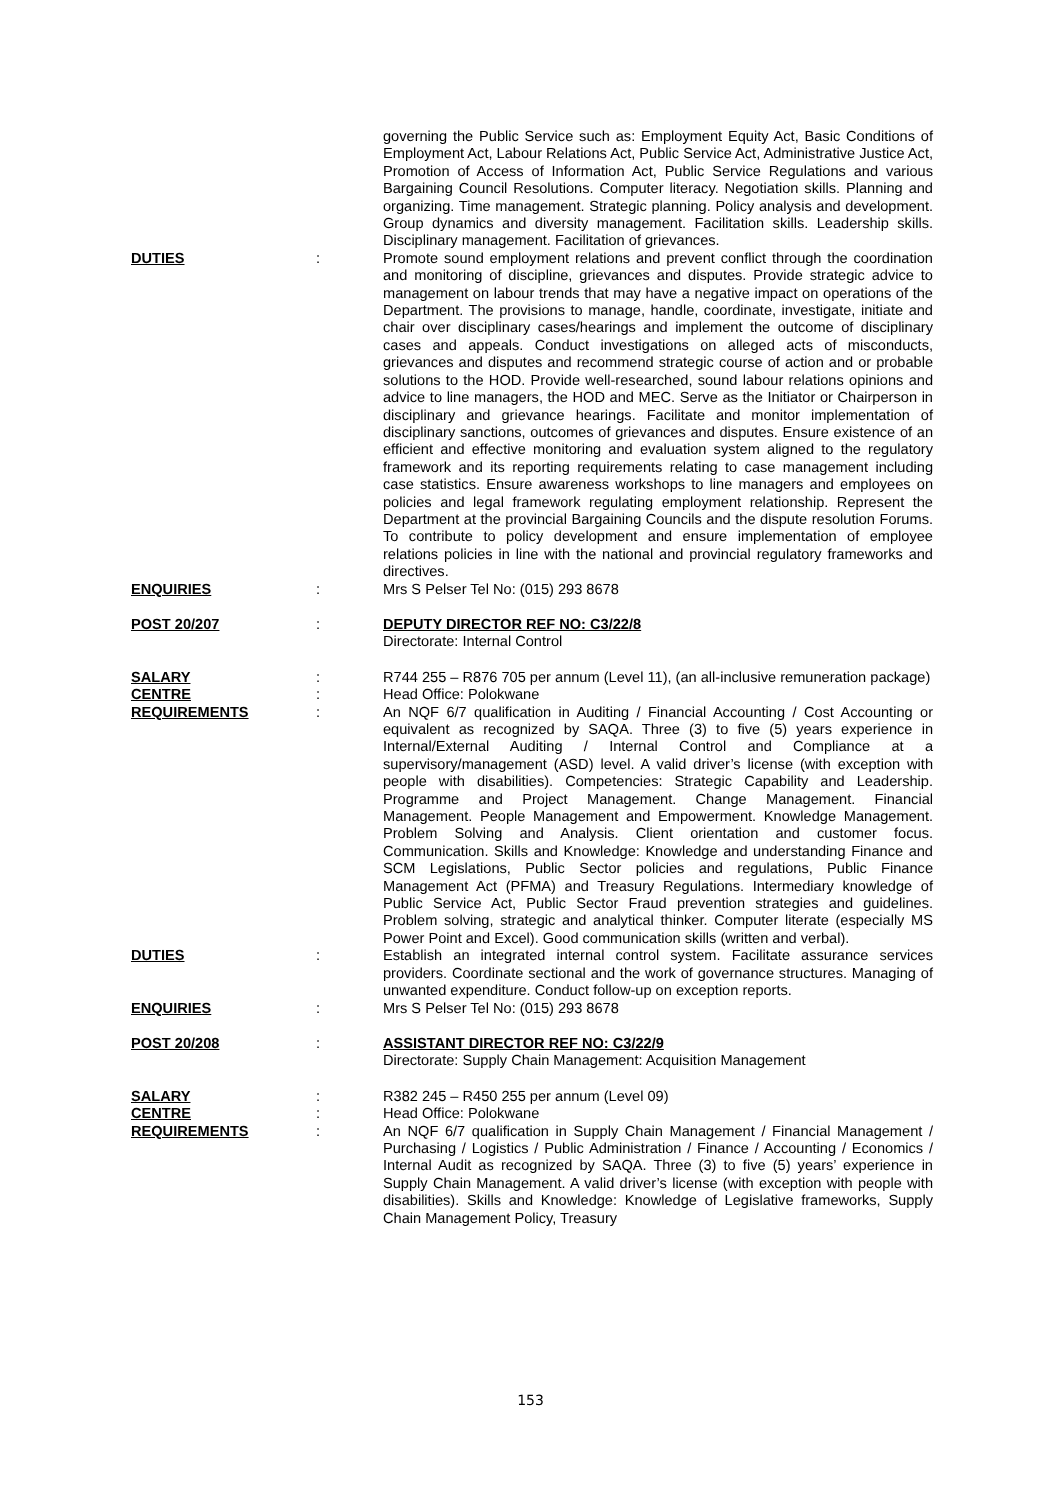governing the Public Service such as: Employment Equity Act, Basic Conditions of Employment Act, Labour Relations Act, Public Service Act, Administrative Justice Act, Promotion of Access of Information Act, Public Service Regulations and various Bargaining Council Resolutions. Computer literacy. Negotiation skills. Planning and organizing. Time management. Strategic planning. Policy analysis and development. Group dynamics and diversity management. Facilitation skills. Leadership skills. Disciplinary management. Facilitation of grievances.
DUTIES : Promote sound employment relations and prevent conflict through the coordination and monitoring of discipline, grievances and disputes. Provide strategic advice to management on labour trends that may have a negative impact on operations of the Department. The provisions to manage, handle, coordinate, investigate, initiate and chair over disciplinary cases/hearings and implement the outcome of disciplinary cases and appeals. Conduct investigations on alleged acts of misconducts, grievances and disputes and recommend strategic course of action and or probable solutions to the HOD. Provide well-researched, sound labour relations opinions and advice to line managers, the HOD and MEC. Serve as the Initiator or Chairperson in disciplinary and grievance hearings. Facilitate and monitor implementation of disciplinary sanctions, outcomes of grievances and disputes. Ensure existence of an efficient and effective monitoring and evaluation system aligned to the regulatory framework and its reporting requirements relating to case management including case statistics. Ensure awareness workshops to line managers and employees on policies and legal framework regulating employment relationship. Represent the Department at the provincial Bargaining Councils and the dispute resolution Forums. To contribute to policy development and ensure implementation of employee relations policies in line with the national and provincial regulatory frameworks and directives.
ENQUIRIES : Mrs S Pelser Tel No: (015) 293 8678
POST 20/207 : DEPUTY DIRECTOR REF NO: C3/22/8
Directorate: Internal Control
SALARY : R744 255 – R876 705 per annum (Level 11), (an all-inclusive remuneration package)
CENTRE : Head Office: Polokwane
REQUIREMENTS : An NQF 6/7 qualification in Auditing / Financial Accounting / Cost Accounting or equivalent as recognized by SAQA. Three (3) to five (5) years experience in Internal/External Auditing / Internal Control and Compliance at a supervisory/management (ASD) level. A valid driver’s license (with exception with people with disabilities). Competencies: Strategic Capability and Leadership. Programme and Project Management. Change Management. Financial Management. People Management and Empowerment. Knowledge Management. Problem Solving and Analysis. Client orientation and customer focus. Communication. Skills and Knowledge: Knowledge and understanding Finance and SCM Legislations, Public Sector policies and regulations, Public Finance Management Act (PFMA) and Treasury Regulations. Intermediary knowledge of Public Service Act, Public Sector Fraud prevention strategies and guidelines. Problem solving, strategic and analytical thinker. Computer literate (especially MS Power Point and Excel). Good communication skills (written and verbal).
DUTIES : Establish an integrated internal control system. Facilitate assurance services providers. Coordinate sectional and the work of governance structures. Managing of unwanted expenditure. Conduct follow-up on exception reports.
ENQUIRIES : Mrs S Pelser Tel No: (015) 293 8678
POST 20/208 : ASSISTANT DIRECTOR REF NO: C3/22/9
Directorate: Supply Chain Management: Acquisition Management
SALARY : R382 245 – R450 255 per annum (Level 09)
CENTRE : Head Office: Polokwane
REQUIREMENTS : An NQF 6/7 qualification in Supply Chain Management / Financial Management / Purchasing / Logistics / Public Administration / Finance / Accounting / Economics / Internal Audit as recognized by SAQA. Three (3) to five (5) years’ experience in Supply Chain Management. A valid driver’s license (with exception with people with disabilities). Skills and Knowledge: Knowledge of Legislative frameworks, Supply Chain Management Policy, Treasury
153